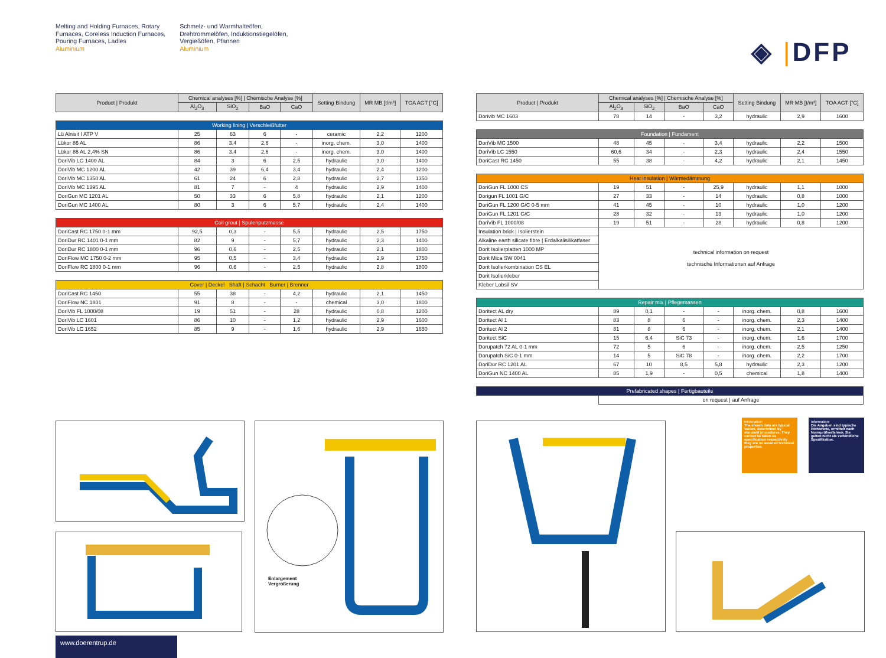Melting and Holding Furnaces, Rotary
Furnaces, Coreless Induction Furnaces,
Pouring Furnaces, Ladles
Aluminium
Schmelz- und Warmhalteöfen,
Drehtrommelöfen, Induktionstiegelöfen,
Vergießöfen, Pfannen
Aluminium
◈ |DFP
| Product / Produkt | Chemical analyses [%] / Chemische Analyse [%] | | | | Setting Bindung | MR MB [t/m³] | TOA AGT [°C] |
| --- | --- | --- | --- | --- | --- | --- | --- |
| | Al<sub>2</sub>O<sub>3</sub> | SiO<sub>2</sub> | BaO | CaO | | | |
| Working lining / Verschleißfutter | | | | | | | |
| Lü Alnisit I ATP V | 25 | 63 | 6 | - | ceramic | 2,2 | 1200 |
| Lükor 86 AL | 86 | 3,4 | 2,6 | - | inorg. chem. | 3,0 | 1400 |
| Lükor 86 AL 2,4% SN | 86 | 3,4 | 2,6 | - | inorg. chem. | 3,0 | 1400 |
| DoriVib LC 1400 AL | 84 | 3 | 6 | 2,5 | hydraulic | 3,0 | 1400 |
| DoriVib MC 1200 AL | 42 | 39 | 6,4 | 3,4 | hydraulic | 2,4 | 1200 |
| DoriVib MC 1350 AL | 61 | 24 | 6 | 2,8 | hydraulic | 2,7 | 1350 |
| DoriVib MC 1395 AL | 81 | 7 | - | 4 | hydraulic | 2,9 | 1400 |
| DoriGun MC 1201 AL | 50 | 33 | 6 | 5,8 | hydraulic | 2,1 | 1200 |
| DoriGun MC 1400 AL | 80 | 3 | 6 | 5,7 | hydraulic | 2,4 | 1400 |
| Coil grout / Spulenputzmasse | | | | | | | |
| DoriCast RC 1750 0-1 mm | 92,5 | 0,3 | - | 5,5 | hydraulic | 2,5 | 1750 |
| DoriDur RC 1401 0-1 mm | 82 | 9 | - | 5,7 | hydraulic | 2,3 | 1400 |
| DoriDur RC 1800 0-1 mm | 96 | 0,6 | - | 2,5 | hydraulic | 2,1 | 1800 |
| DoriFlow MC 1750 0-2 mm | 95 | 0,5 | - | 3,4 | hydraulic | 2,9 | 1750 |
| DoriFlow RC 1800 0-1 mm | 96 | 0,6 | - | 2,5 | hydraulic | 2,8 | 1800 |
| Cover / Deckel Shaft / Schacht Burner / Brenner | | | | | | | |
| DoriCast RC 1450 | 55 | 38 | - | 4,2 | hydraulic | 2,1 | 1450 |
| DoriFlow NC 1801 | 91 | 8 | - | - | chemical | 3,0 | 1800 |
| DoriVib FL 1000/08 | 19 | 51 | - | 28 | hydraulic | 0,8 | 1200 |
| DoriVib LC 1601 | 86 | 10 | - | 1,2 | hydraulic | 2,9 | 1600 |
| DoriVib LC 1652 | 85 | 9 | - | 1,6 | hydraulic | 2,9 | 1650 |
| Product / Produkt | Chemical analyses [%] / Chemische Analyse [%] | | | | Setting Bindung | MR MB [t/m³] | TOA AGT [°C] |
| --- | --- | --- | --- | --- | --- | --- | --- |
| | Al<sub>2</sub>O<sub>3</sub> | SiO<sub>2</sub> | BaO | CaO | | | |
| Dorivib MC 1603 | 78 | 14 | - | 3,2 | hydraulic | 2,9 | 1600 |
| Foundation / Fundament | | | | | | | |
| DoriVib MC 1500 | 48 | 45 | - | 3,4 | hydraulic | 2,2 | 1500 |
| DoriVib LC 1550 | 60,6 | 34 | - | 2,3 | hydraulic | 2,4 | 1550 |
| DoriCast RC 1450 | 55 | 38 | - | 4,2 | hydraulic | 2,1 | 1450 |
| Heat insulation / Wärmedämmung | | | | | | | |
| DoriGun FL 1000 CS | 19 | 51 | - | 25,9 | hydraulic | 1,1 | 1000 |
| Dorigun FL 1001 G/C | 27 | 33 | - | 14 | hydraulic | 0,8 | 1000 |
| DoriGun FL 1200 G/C 0-5 mm | 41 | 45 | - | 10 | hydraulic | 1,0 | 1200 |
| DoriGun FL 1201 G/C | 28 | 32 | - | 13 | hydraulic | 1,0 | 1200 |
| DoriVib FL 1000/08 | 19 | 51 | - | 28 | hydraulic | 0,8 | 1200 |
| Insulation brick / Isolierstein | technical information on request technische Informationen auf Anfrage | | | | | | |
| Alkaline earth silicate fibre / Erdalkalisilikatfaser | | | | | | | |
| Dorit Isolierplatten 1000 MP | | | | | | | |
| Dorit Mica SW 0041 | | | | | | | |
| Dorit Isolierkombination CS EL | | | | | | | |
| Dorit Isolierkleber | | | | | | | |
| Kleber Lobsil SV | | | | | | | |
| Repair mix / Pflegemassen | | | | | | | |
| Doritect AL dry | 89 | 0,1 | - | - | inorg. chem. | 0,8 | 1600 |
| Doritect Al 1 | 83 | 8 | 6 | - | inorg. chem. | 2,3 | 1400 |
| Doritect Al 2 | 81 | 8 | 6 | - | inorg. chem. | 2,1 | 1400 |
| Doritect SiC | 15 | 6,4 | SiC 73 | - | inorg. chem. | 1,6 | 1700 |
| Dorupatch 72 AL 0-1 mm | 72 | 5 | 6 | - | inorg. chem. | 2,5 | 1250 |
| Dorupatch SiC 0-1 mm | 14 | 5 | SiC 78 | - | inorg. chem. | 2,2 | 1700 |
| DoriDur RC 1201 AL | 67 | 10 | 8,5 | 5,8 | hydraulic | 2,3 | 1200 |
| DoriGun NC 1400 AL | 85 | 1,9 | - | 0,5 | chemical | 1,8 | 1400 |
| Prefabricated shapes / Fertigbauteile | | | | | | | |
| | on request / auf Anfrage | | | | | | |
Enlargement
Vergrößerung
Information:
The shown data are typical values, determined by standard procedures. They cannot be taken as specification respectively they are no assured technical properties.
Information:
Die Angaben sind typische Richtwerte, ermittelt nach Normprüfverfahren. Sie gelten nicht als verbindliche Spezifikation.
www.doerentrup.de